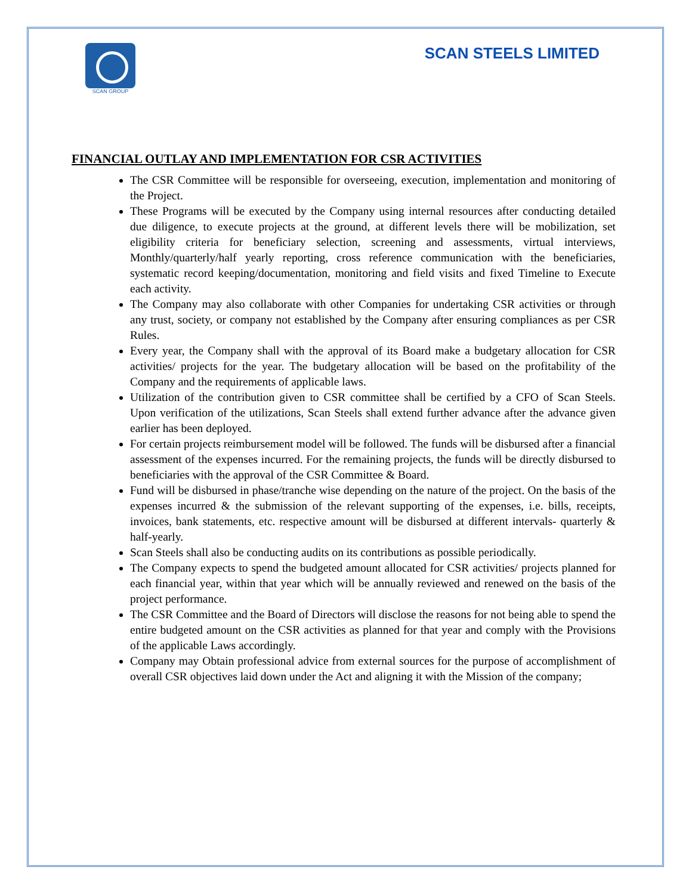SCAN GROUP
SCAN STEELS LIMITED
FINANCIAL OUTLAY AND IMPLEMENTATION FOR CSR ACTIVITIES
The CSR Committee will be responsible for overseeing, execution, implementation and monitoring of the Project.
These Programs will be executed by the Company using internal resources after conducting detailed due diligence, to execute projects at the ground, at different levels there will be mobilization, set eligibility criteria for beneficiary selection, screening and assessments, virtual interviews, Monthly/quarterly/half yearly reporting, cross reference communication with the beneficiaries, systematic record keeping/documentation, monitoring and field visits and fixed Timeline to Execute each activity.
The Company may also collaborate with other Companies for undertaking CSR activities or through any trust, society, or company not established by the Company after ensuring compliances as per CSR Rules.
Every year, the Company shall with the approval of its Board make a budgetary allocation for CSR activities/ projects for the year. The budgetary allocation will be based on the profitability of the Company and the requirements of applicable laws.
Utilization of the contribution given to CSR committee shall be certified by a CFO of Scan Steels. Upon verification of the utilizations, Scan Steels shall extend further advance after the advance given earlier has been deployed.
For certain projects reimbursement model will be followed. The funds will be disbursed after a financial assessment of the expenses incurred. For the remaining projects, the funds will be directly disbursed to beneficiaries with the approval of the CSR Committee & Board.
Fund will be disbursed in phase/tranche wise depending on the nature of the project. On the basis of the expenses incurred & the submission of the relevant supporting of the expenses, i.e. bills, receipts, invoices, bank statements, etc. respective amount will be disbursed at different intervals- quarterly & half-yearly.
Scan Steels shall also be conducting audits on its contributions as possible periodically.
The Company expects to spend the budgeted amount allocated for CSR activities/ projects planned for each financial year, within that year which will be annually reviewed and renewed on the basis of the project performance.
The CSR Committee and the Board of Directors will disclose the reasons for not being able to spend the entire budgeted amount on the CSR activities as planned for that year and comply with the Provisions of the applicable Laws accordingly.
Company may Obtain professional advice from external sources for the purpose of accomplishment of overall CSR objectives laid down under the Act and aligning it with the Mission of the company;